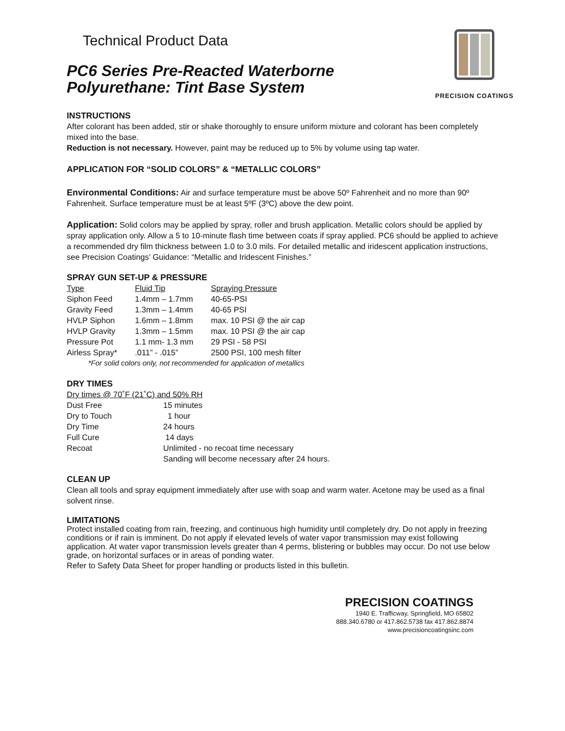Technical Product Data
PC6 Series Pre-Reacted Waterborne
Polyurethane: Tint Base System
PRECISION COATINGS
INSTRUCTIONS
After colorant has been added, stir or shake thoroughly to ensure uniform mixture and colorant has been completely mixed into the base.
Reduction is not necessary. However, paint may be reduced up to 5% by volume using tap water.
APPLICATION FOR “SOLID COLORS” & “METALLIC COLORS”
Environmental Conditions: Air and surface temperature must be above 50º Fahrenheit and no more than 90º Fahrenheit. Surface temperature must be at least 5ºF (3ºC) above the dew point.
Application: Solid colors may be applied by spray, roller and brush application. Metallic colors should be applied by spray application only. Allow a 5 to 10-minute flash time between coats if spray applied. PC6 should be applied to achieve a recommended dry film thickness between 1.0 to 3.0 mils. For detailed metallic and iridescent application instructions, see Precision Coatings’ Guidance: “Metallic and Iridescent Finishes.”
SPRAY GUN SET-UP & PRESSURE
| Type | Fluid Tip | Spraying Pressure |
| Siphon Feed | 1.4mm – 1.7mm | 40-65-PSI |
| Gravity Feed | 1.3mm – 1.4mm | 40-65 PSI |
| HVLP Siphon | 1.6mm – 1.8mm | max. 10 PSI @ the air cap |
| HVLP Gravity | 1.3mm – 1.5mm | max. 10 PSI @ the air cap |
| Pressure Pot | 1.1 mm- 1.3 mm | 29 PSI - 58 PSI |
| Airless Spray* | .011” - .015” | 2500 PSI, 100 mesh filter |
*For solid colors only, not recommended for application of metallics
DRY TIMES
Dry times @ 70˚F (21˚C) and 50% RH
| Dust Free | 15 minutes |
| Dry to Touch | 1 hour |
| Dry Time | 24 hours |
| Full Cure | 14 days |
| Recoat | Unlimited - no recoat time necessary |
| | Sanding will become necessary after 24 hours. |
CLEAN UP
Clean all tools and spray equipment immediately after use with soap and warm water. Acetone may be used as a final solvent rinse.
LIMITATIONS
Protect installed coating from rain, freezing, and continuous high humidity until completely dry. Do not apply in freezing conditions or if rain is imminent. Do not apply if elevated levels of water vapor transmission may exist following application. At water vapor transmission levels greater than 4 perms, blistering or bubbles may occur. Do not use below grade, on horizontal surfaces or in areas of ponding water.
Refer to Safety Data Sheet for proper handling or products listed in this bulletin.
PRECISION COATINGS
1940 E. Trafficway, Springfield, MO 65802
888.340.6780 or 417.862.5738 fax 417.862.8874
www.precisioncoatingsinc.com